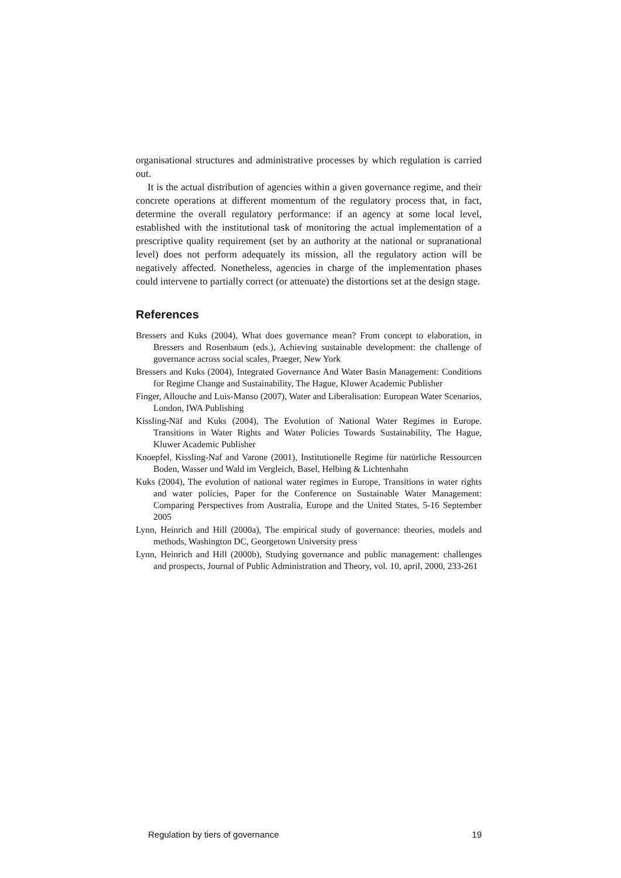organisational structures and administrative processes by which regulation is carried out.
It is the actual distribution of agencies within a given governance regime, and their concrete operations at different momentum of the regulatory process that, in fact, determine the overall regulatory performance: if an agency at some local level, established with the institutional task of monitoring the actual implementation of a prescriptive quality requirement (set by an authority at the national or supranational level) does not perform adequately its mission, all the regulatory action will be negatively affected. Nonetheless, agencies in charge of the implementation phases could intervene to partially correct (or attenuate) the distortions set at the design stage.
References
Bressers and Kuks (2004), What does governance mean? From concept to elaboration, in Bressers and Rosenbaum (eds.), Achieving sustainable development: the challenge of governance across social scales, Praeger, New York
Bressers and Kuks (2004), Integrated Governance And Water Basin Management: Conditions for Regime Change and Sustainability, The Hague, Kluwer Academic Publisher
Finger, Allouche and Luis-Manso (2007), Water and Liberalisation: European Water Scenarios, London, IWA Publishing
Kissling-Näf and Kuks (2004), The Evolution of National Water Regimes in Europe. Transitions in Water Rights and Water Policies Towards Sustainability, The Hague, Kluwer Academic Publisher
Knoepfel, Kissling-Naf and Varone (2001), Institutionelle Regime für natürliche Ressourcen Boden, Wasser und Wald im Vergleich, Basel, Helbing & Lichtenhahn
Kuks (2004), The evolution of national water regimes in Europe, Transitions in water rights and water policies, Paper for the Conference on Sustainable Water Management: Comparing Perspectives from Australia, Europe and the United States, 5-16 September 2005
Lynn, Heinrich and Hill (2000a), The empirical study of governance: theories, models and methods, Washington DC, Georgetown University press
Lynn, Heinrich and Hill (2000b), Studying governance and public management: challenges and prospects, Journal of Public Administration and Theory, vol. 10, april, 2000, 233-261
Regulation by tiers of governance 19